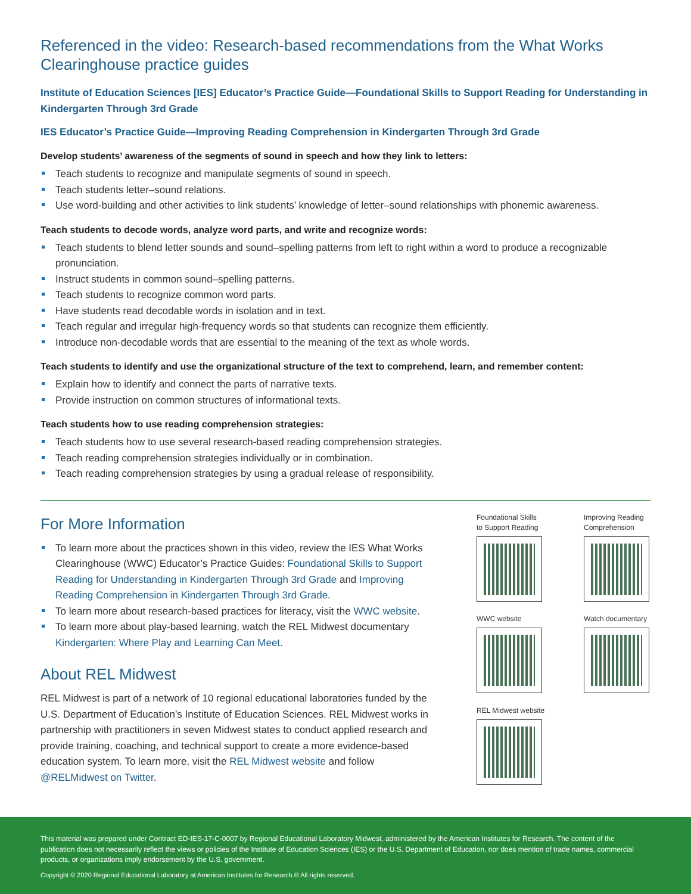Referenced in the video: Research-based recommendations from the What Works Clearinghouse practice guides
Institute of Education Sciences [IES] Educator’s Practice Guide—Foundational Skills to Support Reading for Understanding in Kindergarten Through 3rd Grade
IES Educator’s Practice Guide—Improving Reading Comprehension in Kindergarten Through 3rd Grade
Develop students’ awareness of the segments of sound in speech and how they link to letters:
Teach students to recognize and manipulate segments of sound in speech.
Teach students letter–sound relations.
Use word-building and other activities to link students’ knowledge of letter–sound relationships with phonemic awareness.
Teach students to decode words, analyze word parts, and write and recognize words:
Teach students to blend letter sounds and sound–spelling patterns from left to right within a word to produce a recognizable pronunciation.
Instruct students in common sound–spelling patterns.
Teach students to recognize common word parts.
Have students read decodable words in isolation and in text.
Teach regular and irregular high-frequency words so that students can recognize them efficiently.
Introduce non-decodable words that are essential to the meaning of the text as whole words.
Teach students to identify and use the organizational structure of the text to comprehend, learn, and remember content:
Explain how to identify and connect the parts of narrative texts.
Provide instruction on common structures of informational texts.
Teach students how to use reading comprehension strategies:
Teach students how to use several research-based reading comprehension strategies.
Teach reading comprehension strategies individually or in combination.
Teach reading comprehension strategies by using a gradual release of responsibility.
For More Information
To learn more about the practices shown in this video, review the IES What Works Clearinghouse (WWC) Educator’s Practice Guides: Foundational Skills to Support Reading for Understanding in Kindergarten Through 3rd Grade and Improving Reading Comprehension in Kindergarten Through 3rd Grade.
To learn more about research-based practices for literacy, visit the WWC website.
To learn more about play-based learning, watch the REL Midwest documentary Kindergarten: Where Play and Learning Can Meet.
About REL Midwest
REL Midwest is part of a network of 10 regional educational laboratories funded by the U.S. Department of Education’s Institute of Education Sciences. REL Midwest works in partnership with practitioners in seven Midwest states to conduct applied research and provide training, coaching, and technical support to create a more evidence-based education system. To learn more, visit the REL Midwest website and follow @RELMidwest on Twitter.
Foundational Skills
to Support Reading
Improving Reading
Comprehension
WWC website
Watch documentary
REL Midwest website
This material was prepared under Contract ED-IES-17-C-0007 by Regional Educational Laboratory Midwest, administered by the American Institutes for Research. The content of the publication does not necessarily reflect the views or policies of the Institute of Education Sciences (IES) or the U.S. Department of Education, nor does mention of trade names, commercial products, or organizations imply endorsement by the U.S. government.
Copyright © 2020 Regional Educational Laboratory at American Institutes for Research.® All rights reserved.